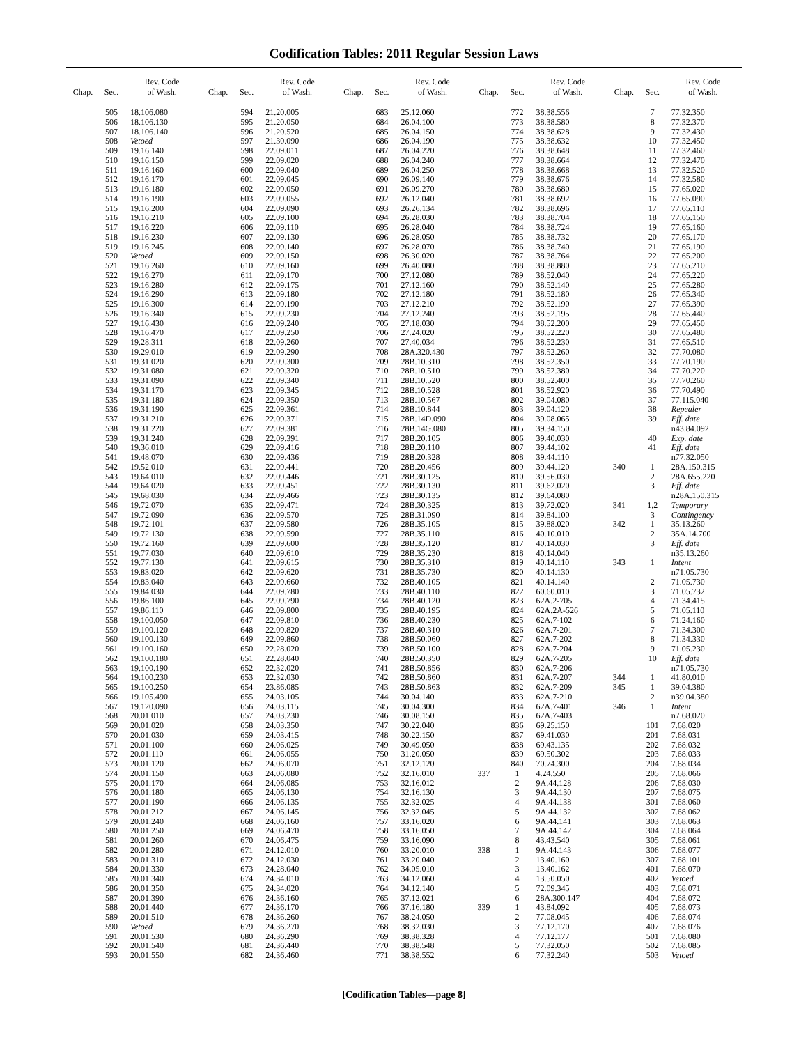Codification Tables: 2011 Regular Session Laws
| Chap. | Sec. | Rev. Code of Wash. |
| --- | --- | --- |
| | 505 | 18.106.080 |
| | 506 | 18.106.130 |
| | 507 | 18.106.140 |
| | 508 | Vetoed |
| | 509 | 19.16.140 |
| | 510 | 19.16.150 |
| | 511 | 19.16.160 |
| | 512 | 19.16.170 |
| | 513 | 19.16.180 |
| | 514 | 19.16.190 |
| | 515 | 19.16.200 |
| | 516 | 19.16.210 |
| | 517 | 19.16.220 |
| | 518 | 19.16.230 |
| | 519 | 19.16.245 |
| | 520 | Vetoed |
| | 521 | 19.16.260 |
| | 522 | 19.16.270 |
| | 523 | 19.16.280 |
| | 524 | 19.16.290 |
| | 525 | 19.16.300 |
| | 526 | 19.16.340 |
| | 527 | 19.16.430 |
| | 528 | 19.16.470 |
| | 529 | 19.28.311 |
| | 530 | 19.29.010 |
| | 531 | 19.31.020 |
| | 532 | 19.31.080 |
| | 533 | 19.31.090 |
| | 534 | 19.31.170 |
| | 535 | 19.31.180 |
| | 536 | 19.31.190 |
| | 537 | 19.31.210 |
| | 538 | 19.31.220 |
| | 539 | 19.31.240 |
| | 540 | 19.36.010 |
| | 541 | 19.48.070 |
| | 542 | 19.52.010 |
| | 543 | 19.64.010 |
| | 544 | 19.64.020 |
| | 545 | 19.68.030 |
| | 546 | 19.72.070 |
| | 547 | 19.72.090 |
| | 548 | 19.72.101 |
| | 549 | 19.72.130 |
| | 550 | 19.72.160 |
| | 551 | 19.77.030 |
| | 552 | 19.77.130 |
| | 553 | 19.83.020 |
| | 554 | 19.83.040 |
| | 555 | 19.84.030 |
| | 556 | 19.86.100 |
| | 557 | 19.86.110 |
| | 558 | 19.100.050 |
| | 559 | 19.100.120 |
| | 560 | 19.100.130 |
| | 561 | 19.100.160 |
| | 562 | 19.100.180 |
| | 563 | 19.100.190 |
| | 564 | 19.100.230 |
| | 565 | 19.100.250 |
| | 566 | 19.105.490 |
| | 567 | 19.120.090 |
| | 568 | 20.01.010 |
| | 569 | 20.01.020 |
| | 570 | 20.01.030 |
| | 571 | 20.01.100 |
| | 572 | 20.01.110 |
| | 573 | 20.01.120 |
| | 574 | 20.01.150 |
| | 575 | 20.01.170 |
| | 576 | 20.01.180 |
| | 577 | 20.01.190 |
| | 578 | 20.01.212 |
| | 579 | 20.01.240 |
| | 580 | 20.01.250 |
| | 581 | 20.01.260 |
| | 582 | 20.01.280 |
| | 583 | 20.01.310 |
| | 584 | 20.01.330 |
| | 585 | 20.01.340 |
| | 586 | 20.01.350 |
| | 587 | 20.01.390 |
| | 588 | 20.01.440 |
| | 589 | 20.01.510 |
| | 590 | Vetoed |
| | 591 | 20.01.530 |
| | 592 | 20.01.540 |
| | 593 | 20.01.550 |
| Chap. | Sec. | Rev. Code of Wash. |
| --- | --- | --- |
| | 594 | 21.20.005 |
| | 595 | 21.20.050 |
| | 596 | 21.20.520 |
| | 597 | 21.30.090 |
| | 598 | 22.09.011 |
| | 599 | 22.09.020 |
| | 600 | 22.09.040 |
| | 601 | 22.09.045 |
| | 602 | 22.09.050 |
| | 603 | 22.09.055 |
| | 604 | 22.09.090 |
| | 605 | 22.09.100 |
| | 606 | 22.09.110 |
| | 607 | 22.09.130 |
| | 608 | 22.09.140 |
| | 609 | 22.09.150 |
| | 610 | 22.09.160 |
| | 611 | 22.09.170 |
| | 612 | 22.09.175 |
| | 613 | 22.09.180 |
| | 614 | 22.09.190 |
| | 615 | 22.09.230 |
| | 616 | 22.09.240 |
| | 617 | 22.09.250 |
| | 618 | 22.09.260 |
| | 619 | 22.09.290 |
| | 620 | 22.09.300 |
| | 621 | 22.09.320 |
| | 622 | 22.09.340 |
| | 623 | 22.09.345 |
| | 624 | 22.09.350 |
| | 625 | 22.09.361 |
| | 626 | 22.09.371 |
| | 627 | 22.09.381 |
| | 628 | 22.09.391 |
| | 629 | 22.09.416 |
| | 630 | 22.09.436 |
| | 631 | 22.09.441 |
| | 632 | 22.09.446 |
| | 633 | 22.09.451 |
| | 634 | 22.09.466 |
| | 635 | 22.09.471 |
| | 636 | 22.09.570 |
| | 637 | 22.09.580 |
| | 638 | 22.09.590 |
| | 639 | 22.09.600 |
| | 640 | 22.09.610 |
| | 641 | 22.09.615 |
| | 642 | 22.09.620 |
| | 643 | 22.09.660 |
| | 644 | 22.09.780 |
| | 645 | 22.09.790 |
| | 646 | 22.09.800 |
| | 647 | 22.09.810 |
| | 648 | 22.09.820 |
| | 649 | 22.09.860 |
| | 650 | 22.28.020 |
| | 651 | 22.28.040 |
| | 652 | 22.32.020 |
| | 653 | 22.32.030 |
| | 654 | 23.86.085 |
| | 655 | 24.03.105 |
| | 656 | 24.03.115 |
| | 657 | 24.03.230 |
| | 658 | 24.03.350 |
| | 659 | 24.03.415 |
| | 660 | 24.06.025 |
| | 661 | 24.06.055 |
| | 662 | 24.06.070 |
| | 663 | 24.06.080 |
| | 664 | 24.06.085 |
| | 665 | 24.06.130 |
| | 666 | 24.06.135 |
| | 667 | 24.06.145 |
| | 668 | 24.06.160 |
| | 669 | 24.06.470 |
| | 670 | 24.06.475 |
| | 671 | 24.12.010 |
| | 672 | 24.12.030 |
| | 673 | 24.28.040 |
| | 674 | 24.34.010 |
| | 675 | 24.34.020 |
| | 676 | 24.36.160 |
| | 677 | 24.36.170 |
| | 678 | 24.36.260 |
| | 679 | 24.36.270 |
| | 680 | 24.36.290 |
| | 681 | 24.36.440 |
| | 682 | 24.36.460 |
| Chap. | Sec. | Rev. Code of Wash. |
| --- | --- | --- |
| | 683 | 25.12.060 |
| | 684 | 26.04.100 |
| | 685 | 26.04.150 |
| | 686 | 26.04.190 |
| | 687 | 26.04.220 |
| | 688 | 26.04.240 |
| | 689 | 26.04.250 |
| | 690 | 26.09.140 |
| | 691 | 26.09.270 |
| | 692 | 26.12.040 |
| | 693 | 26.26.134 |
| | 694 | 26.28.030 |
| | 695 | 26.28.040 |
| | 696 | 26.28.050 |
| | 697 | 26.28.070 |
| | 698 | 26.30.020 |
| | 699 | 26.40.080 |
| | 700 | 27.12.080 |
| | 701 | 27.12.160 |
| | 702 | 27.12.180 |
| | 703 | 27.12.210 |
| | 704 | 27.12.240 |
| | 705 | 27.18.030 |
| | 706 | 27.24.020 |
| | 707 | 27.40.034 |
| | 708 | 28A.320.430 |
| | 709 | 28B.10.310 |
| | 710 | 28B.10.510 |
| | 711 | 28B.10.520 |
| | 712 | 28B.10.528 |
| | 713 | 28B.10.567 |
| | 714 | 28B.10.844 |
| | 715 | 28B.14D.090 |
| | 716 | 28B.14G.080 |
| | 717 | 28B.20.105 |
| | 718 | 28B.20.110 |
| | 719 | 28B.20.328 |
| | 720 | 28B.20.456 |
| | 721 | 28B.30.125 |
| | 722 | 28B.30.130 |
| | 723 | 28B.30.135 |
| | 724 | 28B.30.325 |
| | 725 | 28B.31.090 |
| | 726 | 28B.35.105 |
| | 727 | 28B.35.110 |
| | 728 | 28B.35.120 |
| | 729 | 28B.35.230 |
| | 730 | 28B.35.310 |
| | 731 | 28B.35.730 |
| | 732 | 28B.40.105 |
| | 733 | 28B.40.110 |
| | 734 | 28B.40.120 |
| | 735 | 28B.40.195 |
| | 736 | 28B.40.230 |
| | 737 | 28B.40.310 |
| | 738 | 28B.50.060 |
| | 739 | 28B.50.100 |
| | 740 | 28B.50.350 |
| | 741 | 28B.50.856 |
| | 742 | 28B.50.860 |
| | 743 | 28B.50.863 |
| | 744 | 30.04.140 |
| | 745 | 30.04.300 |
| | 746 | 30.08.150 |
| | 747 | 30.22.040 |
| | 748 | 30.22.150 |
| | 749 | 30.49.050 |
| | 750 | 31.20.050 |
| | 751 | 32.12.120 |
| | 752 | 32.16.010 |
| | 753 | 32.16.012 |
| | 754 | 32.16.130 |
| | 755 | 32.32.025 |
| | 756 | 32.32.045 |
| | 757 | 33.16.020 |
| | 758 | 33.16.050 |
| | 759 | 33.16.090 |
| | 760 | 33.20.010 |
| | 761 | 33.20.040 |
| | 762 | 34.05.010 |
| | 763 | 34.12.060 |
| | 764 | 34.12.140 |
| | 765 | 37.12.021 |
| | 766 | 37.16.180 |
| | 767 | 38.24.050 |
| | 768 | 38.32.030 |
| | 769 | 38.38.328 |
| | 770 | 38.38.548 |
| | 771 | 38.38.552 |
| Chap. | Sec. | Rev. Code of Wash. |
| --- | --- | --- |
| | 772 | 38.38.556 |
| | 773 | 38.38.580 |
| | 774 | 38.38.628 |
| | 775 | 38.38.632 |
| | 776 | 38.38.648 |
| | 777 | 38.38.664 |
| | 778 | 38.38.668 |
| | 779 | 38.38.676 |
| | 780 | 38.38.680 |
| | 781 | 38.38.692 |
| | 782 | 38.38.696 |
| | 783 | 38.38.704 |
| | 784 | 38.38.724 |
| | 785 | 38.38.732 |
| | 786 | 38.38.740 |
| | 787 | 38.38.764 |
| | 788 | 38.38.880 |
| | 789 | 38.52.040 |
| | 790 | 38.52.140 |
| | 791 | 38.52.180 |
| | 792 | 38.52.190 |
| | 793 | 38.52.195 |
| | 794 | 38.52.200 |
| | 795 | 38.52.220 |
| | 796 | 38.52.230 |
| | 797 | 38.52.260 |
| | 798 | 38.52.350 |
| | 799 | 38.52.380 |
| | 800 | 38.52.400 |
| | 801 | 38.52.920 |
| | 802 | 39.04.080 |
| | 803 | 39.04.120 |
| | 804 | 39.08.065 |
| | 805 | 39.34.150 |
| | 806 | 39.40.030 |
| | 807 | 39.44.102 |
| | 808 | 39.44.110 |
| | 809 | 39.44.120 |
| | 810 | 39.56.030 |
| | 811 | 39.62.020 |
| | 812 | 39.64.080 |
| | 813 | 39.72.020 |
| | 814 | 39.84.100 |
| | 815 | 39.88.020 |
| | 816 | 40.10.010 |
| | 817 | 40.14.030 |
| | 818 | 40.14.040 |
| | 819 | 40.14.110 |
| | 820 | 40.14.130 |
| | 821 | 40.14.140 |
| | 822 | 60.60.010 |
| | 823 | 62A.2-705 |
| | 824 | 62A.2A-526 |
| | 825 | 62A.7-102 |
| | 826 | 62A.7-201 |
| | 827 | 62A.7-202 |
| | 828 | 62A.7-204 |
| | 829 | 62A.7-205 |
| | 830 | 62A.7-206 |
| | 831 | 62A.7-207 |
| | 832 | 62A.7-209 |
| | 833 | 62A.7-210 |
| | 834 | 62A.7-401 |
| | 835 | 62A.7-403 |
| | 836 | 69.25.150 |
| | 837 | 69.41.030 |
| | 838 | 69.43.135 |
| | 839 | 69.50.302 |
| | 840 | 70.74.300 |
| 337 | 1 | 4.24.550 |
| | 2 | 9A.44.128 |
| | 3 | 9A.44.130 |
| | 4 | 9A.44.138 |
| | 5 | 9A.44.132 |
| | 6 | 9A.44.141 |
| | 7 | 9A.44.142 |
| | 8 | 43.43.540 |
| 338 | 1 | 9A.44.143 |
| | 2 | 13.40.160 |
| | 3 | 13.40.162 |
| | 4 | 13.50.050 |
| | 5 | 72.09.345 |
| | 6 | 28A.300.147 |
| 339 | 1 | 43.84.092 |
| | 2 | 77.08.045 |
| | 3 | 77.12.170 |
| | 4 | 77.12.177 |
| | 5 | 77.32.050 |
| | 6 | 77.32.240 |
| Chap. | Sec. | Rev. Code of Wash. |
| --- | --- | --- |
| | 7 | 77.32.350 |
| | 8 | 77.32.370 |
| | 9 | 77.32.430 |
| | 10 | 77.32.450 |
| | 11 | 77.32.460 |
| | 12 | 77.32.470 |
| | 13 | 77.32.520 |
| | 14 | 77.32.580 |
| | 15 | 77.65.020 |
| | 16 | 77.65.090 |
| | 17 | 77.65.110 |
| | 18 | 77.65.150 |
| | 19 | 77.65.160 |
| | 20 | 77.65.170 |
| | 21 | 77.65.190 |
| | 22 | 77.65.200 |
| | 23 | 77.65.210 |
| | 24 | 77.65.220 |
| | 25 | 77.65.280 |
| | 26 | 77.65.340 |
| | 27 | 77.65.390 |
| | 28 | 77.65.440 |
| | 29 | 77.65.450 |
| | 30 | 77.65.480 |
| | 31 | 77.65.510 |
| | 32 | 77.70.080 |
| | 33 | 77.70.190 |
| | 34 | 77.70.220 |
| | 35 | 77.70.260 |
| | 36 | 77.70.490 |
| | 37 | 77.115.040 |
| | 38 | Repealer |
| | 39 | Eff. date |
| | | n43.84.092 |
| | 40 | Exp. date |
| | 41 | Eff. date |
| | | n77.32.050 |
| 340 | 1 | 28A.150.315 |
| | 2 | 28A.655.220 |
| | 3 | Eff. date |
| | | n28A.150.315 |
| 341 | 1,2 | Temporary |
| | 3 | Contingency |
| 342 | 1 | 35.13.260 |
| | 2 | 35A.14.700 |
| | 3 | Eff. date |
| | | n35.13.260 |
| 343 | 1 | Intent |
| | | n71.05.730 |
| | 2 | 71.05.730 |
| | 3 | 71.05.732 |
| | 4 | 71.34.415 |
| | 5 | 71.05.110 |
| | 6 | 71.24.160 |
| | 7 | 71.34.300 |
| | 8 | 71.34.330 |
| | 9 | 71.05.230 |
| | 10 | Eff. date |
| | | n71.05.730 |
| 344 | 1 | 41.80.010 |
| 345 | 1 | 39.04.380 |
| | 2 | n39.04.380 |
| 346 | 1 | Intent |
| | | n7.68.020 |
| | 101 | 7.68.020 |
| | 201 | 7.68.031 |
| | 202 | 7.68.032 |
| | 203 | 7.68.033 |
| | 204 | 7.68.034 |
| | 205 | 7.68.066 |
| | 206 | 7.68.030 |
| | 207 | 7.68.075 |
| | 301 | 7.68.060 |
| | 302 | 7.68.062 |
| | 303 | 7.68.063 |
| | 304 | 7.68.064 |
| | 305 | 7.68.061 |
| | 306 | 7.68.077 |
| | 307 | 7.68.101 |
| | 401 | 7.68.070 |
| | 402 | Vetoed |
| | 403 | 7.68.071 |
| | 404 | 7.68.072 |
| | 405 | 7.68.073 |
| | 406 | 7.68.074 |
| | 407 | 7.68.076 |
| | 501 | 7.68.080 |
| | 502 | 7.68.085 |
| | 503 | Vetoed |
[Codification Tables—page 8]